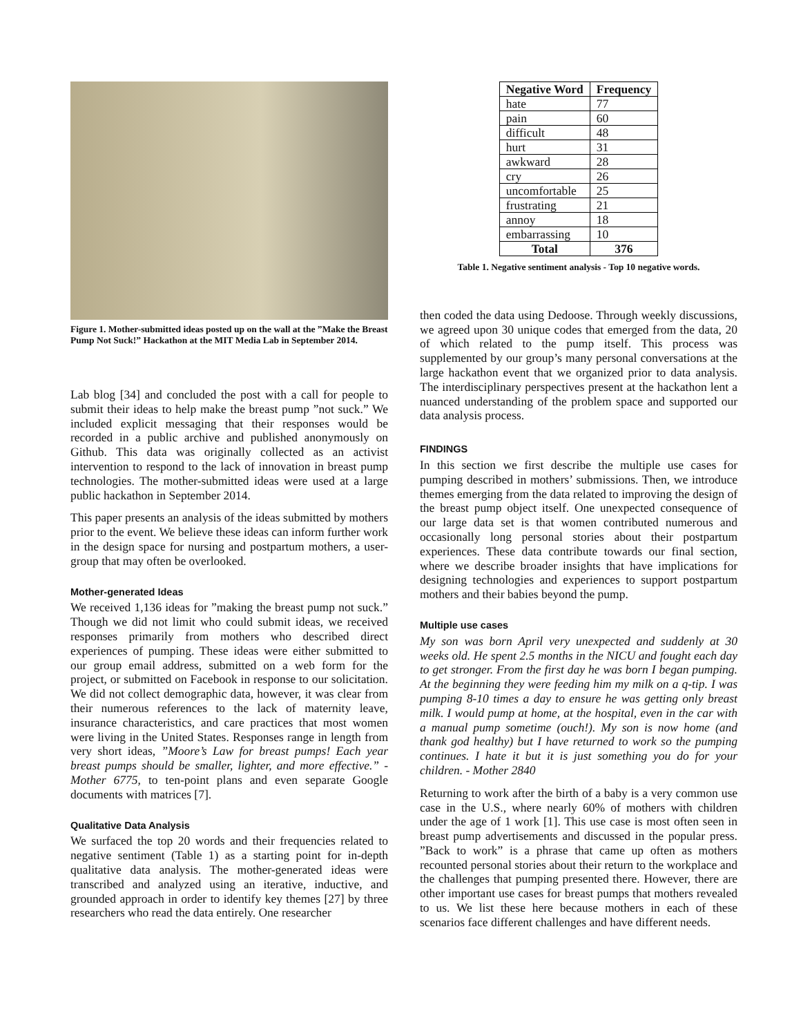Figure 1. Mother-submitted ideas posted up on the wall at the ”Make the Breast Pump Not Suck!” Hackathon at the MIT Media Lab in September 2014.
Lab blog [34] and concluded the post with a call for people to submit their ideas to help make the breast pump ”not suck.” We included explicit messaging that their responses would be recorded in a public archive and published anonymously on Github. This data was originally collected as an activist intervention to respond to the lack of innovation in breast pump technologies. The mother-submitted ideas were used at a large public hackathon in September 2014.
This paper presents an analysis of the ideas submitted by mothers prior to the event. We believe these ideas can inform further work in the design space for nursing and postpartum mothers, a user-group that may often be overlooked.
Mother-generated Ideas
We received 1,136 ideas for ”making the breast pump not suck.” Though we did not limit who could submit ideas, we received responses primarily from mothers who described direct experiences of pumping. These ideas were either submitted to our group email address, submitted on a web form for the project, or submitted on Facebook in response to our solicitation. We did not collect demographic data, however, it was clear from their numerous references to the lack of maternity leave, insurance characteristics, and care practices that most women were living in the United States. Responses range in length from very short ideas, ”Moore’s Law for breast pumps! Each year breast pumps should be smaller, lighter, and more effective.” - Mother 6775, to ten-point plans and even separate Google documents with matrices [7].
Qualitative Data Analysis
We surfaced the top 20 words and their frequencies related to negative sentiment (Table 1) as a starting point for in-depth qualitative data analysis. The mother-generated ideas were transcribed and analyzed using an iterative, inductive, and grounded approach in order to identify key themes [27] by three researchers who read the data entirely. One researcher
| Negative Word | Frequency |
| --- | --- |
| hate | 77 |
| pain | 60 |
| difficult | 48 |
| hurt | 31 |
| awkward | 28 |
| cry | 26 |
| uncomfortable | 25 |
| frustrating | 21 |
| annoy | 18 |
| embarrassing | 10 |
| Total | 376 |
Table 1. Negative sentiment analysis - Top 10 negative words.
then coded the data using Dedoose. Through weekly discussions, we agreed upon 30 unique codes that emerged from the data, 20 of which related to the pump itself. This process was supplemented by our group’s many personal conversations at the large hackathon event that we organized prior to data analysis. The interdisciplinary perspectives present at the hackathon lent a nuanced understanding of the problem space and supported our data analysis process.
FINDINGS
In this section we first describe the multiple use cases for pumping described in mothers’ submissions. Then, we introduce themes emerging from the data related to improving the design of the breast pump object itself. One unexpected consequence of our large data set is that women contributed numerous and occasionally long personal stories about their postpartum experiences. These data contribute towards our final section, where we describe broader insights that have implications for designing technologies and experiences to support postpartum mothers and their babies beyond the pump.
Multiple use cases
My son was born April very unexpected and suddenly at 30 weeks old. He spent 2.5 months in the NICU and fought each day to get stronger. From the first day he was born I began pumping. At the beginning they were feeding him my milk on a q-tip. I was pumping 8-10 times a day to ensure he was getting only breast milk. I would pump at home, at the hospital, even in the car with a manual pump sometime (ouch!). My son is now home (and thank god healthy) but I have returned to work so the pumping continues. I hate it but it is just something you do for your children. - Mother 2840
Returning to work after the birth of a baby is a very common use case in the U.S., where nearly 60% of mothers with children under the age of 1 work [1]. This use case is most often seen in breast pump advertisements and discussed in the popular press. ”Back to work” is a phrase that came up often as mothers recounted personal stories about their return to the workplace and the challenges that pumping presented there. However, there are other important use cases for breast pumps that mothers revealed to us. We list these here because mothers in each of these scenarios face different challenges and have different needs.